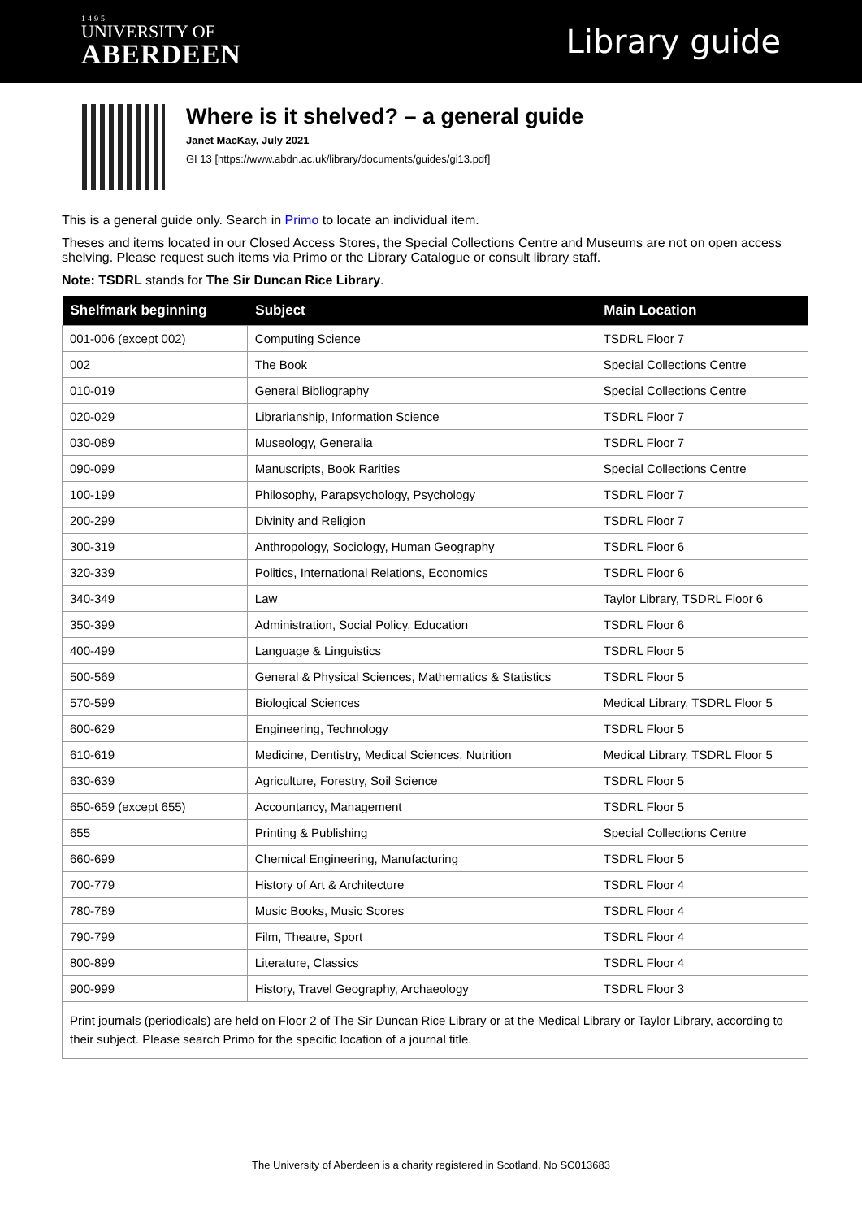1495
UNIVERSITY OF
ABERDEEN
Library guide
Where is it shelved? – a general guide
Janet MacKay, July 2021
GI 13 [https://www.abdn.ac.uk/library/documents/guides/gi13.pdf]
This is a general guide only. Search in Primo to locate an individual item.
Theses and items located in our Closed Access Stores, the Special Collections Centre and Museums are not on open access shelving. Please request such items via Primo or the Library Catalogue or consult library staff.
Note: TSDRL stands for The Sir Duncan Rice Library.
| Shelfmark beginning | Subject | Main Location |
| --- | --- | --- |
| 001-006 (except 002) | Computing Science | TSDRL Floor 7 |
| 002 | The Book | Special Collections Centre |
| 010-019 | General Bibliography | Special Collections Centre |
| 020-029 | Librarianship, Information Science | TSDRL Floor 7 |
| 030-089 | Museology, Generalia | TSDRL Floor 7 |
| 090-099 | Manuscripts, Book Rarities | Special Collections Centre |
| 100-199 | Philosophy, Parapsychology, Psychology | TSDRL Floor 7 |
| 200-299 | Divinity and Religion | TSDRL Floor 7 |
| 300-319 | Anthropology, Sociology, Human Geography | TSDRL Floor 6 |
| 320-339 | Politics, International Relations, Economics | TSDRL Floor 6 |
| 340-349 | Law | Taylor Library, TSDRL Floor 6 |
| 350-399 | Administration, Social Policy, Education | TSDRL Floor 6 |
| 400-499 | Language & Linguistics | TSDRL Floor 5 |
| 500-569 | General & Physical Sciences, Mathematics & Statistics | TSDRL Floor 5 |
| 570-599 | Biological Sciences | Medical Library, TSDRL Floor 5 |
| 600-629 | Engineering, Technology | TSDRL Floor 5 |
| 610-619 | Medicine, Dentistry, Medical Sciences, Nutrition | Medical Library, TSDRL Floor 5 |
| 630-639 | Agriculture, Forestry, Soil Science | TSDRL Floor 5 |
| 650-659 (except 655) | Accountancy, Management | TSDRL Floor 5 |
| 655 | Printing & Publishing | Special Collections Centre |
| 660-699 | Chemical Engineering, Manufacturing | TSDRL Floor 5 |
| 700-779 | History of Art & Architecture | TSDRL Floor 4 |
| 780-789 | Music Books, Music Scores | TSDRL Floor 4 |
| 790-799 | Film, Theatre, Sport | TSDRL Floor 4 |
| 800-899 | Literature, Classics | TSDRL Floor 4 |
| 900-999 | History, Travel Geography, Archaeology | TSDRL Floor 3 |
| Print journals (periodicals) are held on Floor 2 of The Sir Duncan Rice Library or at the Medical Library or Taylor Library, according to their subject. Please search Primo for the specific location of a journal title. | | |
The University of Aberdeen is a charity registered in Scotland, No SC013683